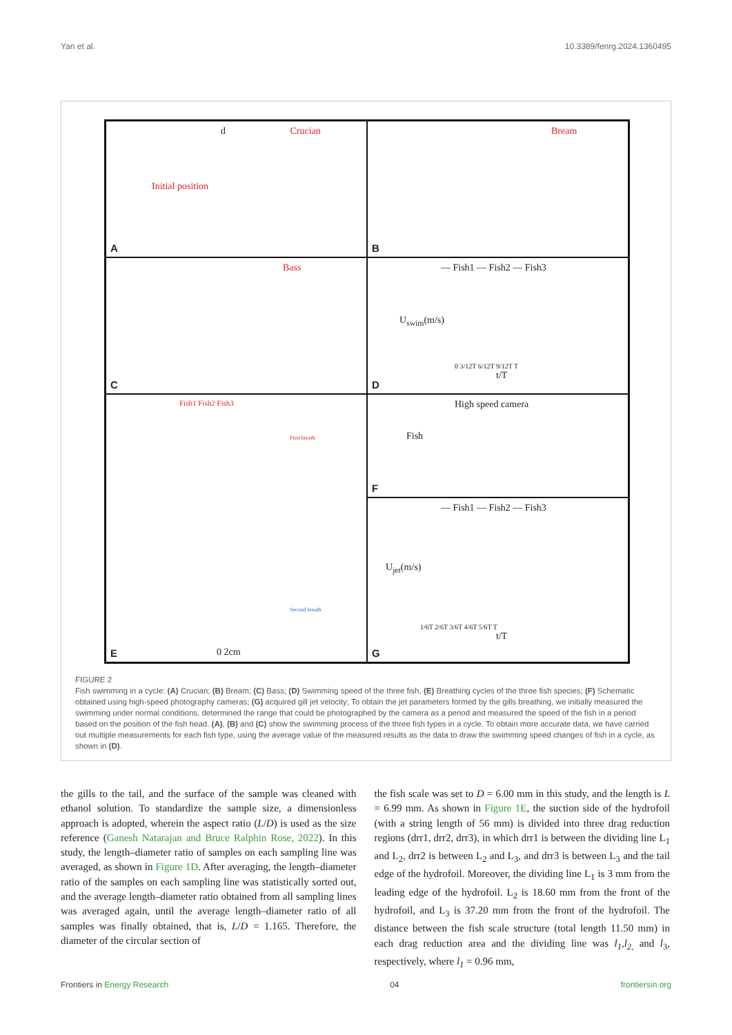Yan et al. 10.3389/fenrg.2024.1360495
d Crucian
Initial position
A
Bream
B
Bass
C
— Fish1 — Fish2 — Fish3
U<sub>swim</sub>(m/s)
0 3/12T 6/12T 9/12T T
t/T
D
Fish1 Fish2 Fish3
First breath
Second breath
0 2cm
E
High speed camera
Fish
F
— Fish1 — Fish2 — Fish3
U<sub>jet</sub>(m/s)
1/6T 2/6T 3/6T 4/6T 5/6T T
t/T
G
FIGURE 2
Fish swimming in a cycle: (A) Crucian; (B) Bream; (C) Bass; (D) Swimming speed of the three fish, (E) Breathing cycles of the three fish species; (F) Schematic obtained using high-speed photography cameras; (G) acquired gill jet velocity; To obtain the jet parameters formed by the gills breathing, we initially measured the swimming under normal conditions, determined the range that could be photographed by the camera as a period and measured the speed of the fish in a period based on the position of the fish head. (A), (B) and (C) show the swimming process of the three fish types in a cycle. To obtain more accurate data, we have carried out multiple measurements for each fish type, using the average value of the measured results as the data to draw the swimming speed changes of fish in a cycle, as shown in (D).
the gills to the tail, and the surface of the sample was cleaned with ethanol solution. To standardize the sample size, a dimensionless approach is adopted, wherein the aspect ratio (L/D) is used as the size reference (Ganesh Natarajan and Bruce Ralphin Rose, 2022). In this study, the length–diameter ratio of samples on each sampling line was averaged, as shown in Figure 1D. After averaging, the length–diameter ratio of the samples on each sampling line was statistically sorted out, and the average length–diameter ratio obtained from all sampling lines was averaged again, until the average length–diameter ratio of all samples was finally obtained, that is, L/D = 1.165. Therefore, the diameter of the circular section of
the fish scale was set to D = 6.00 mm in this study, and the length is L = 6.99 mm. As shown in Figure 1E, the suction side of the hydrofoil (with a string length of 56 mm) is divided into three drag reduction regions (drr1, drr2, drr3), in which drr1 is between the dividing line L<sub>1</sub> and L<sub>2</sub>, drr2 is between L<sub>2</sub> and L<sub>3</sub>, and drr3 is between L<sub>3</sub> and the tail edge of the hydrofoil. Moreover, the dividing line L<sub>1</sub> is 3 mm from the leading edge of the hydrofoil. L<sub>2</sub> is 18.60 mm from the front of the hydrofoil, and L<sub>3</sub> is 37.20 mm from the front of the hydrofoil. The distance between the fish scale structure (total length 11.50 mm) in each drag reduction area and the dividing line was l<sub>1</sub>,l<sub>2,</sub> and l<sub>3</sub>, respectively, where l<sub>1</sub> = 0.96 mm,
Frontiers in Energy Research 04 frontiersin.org